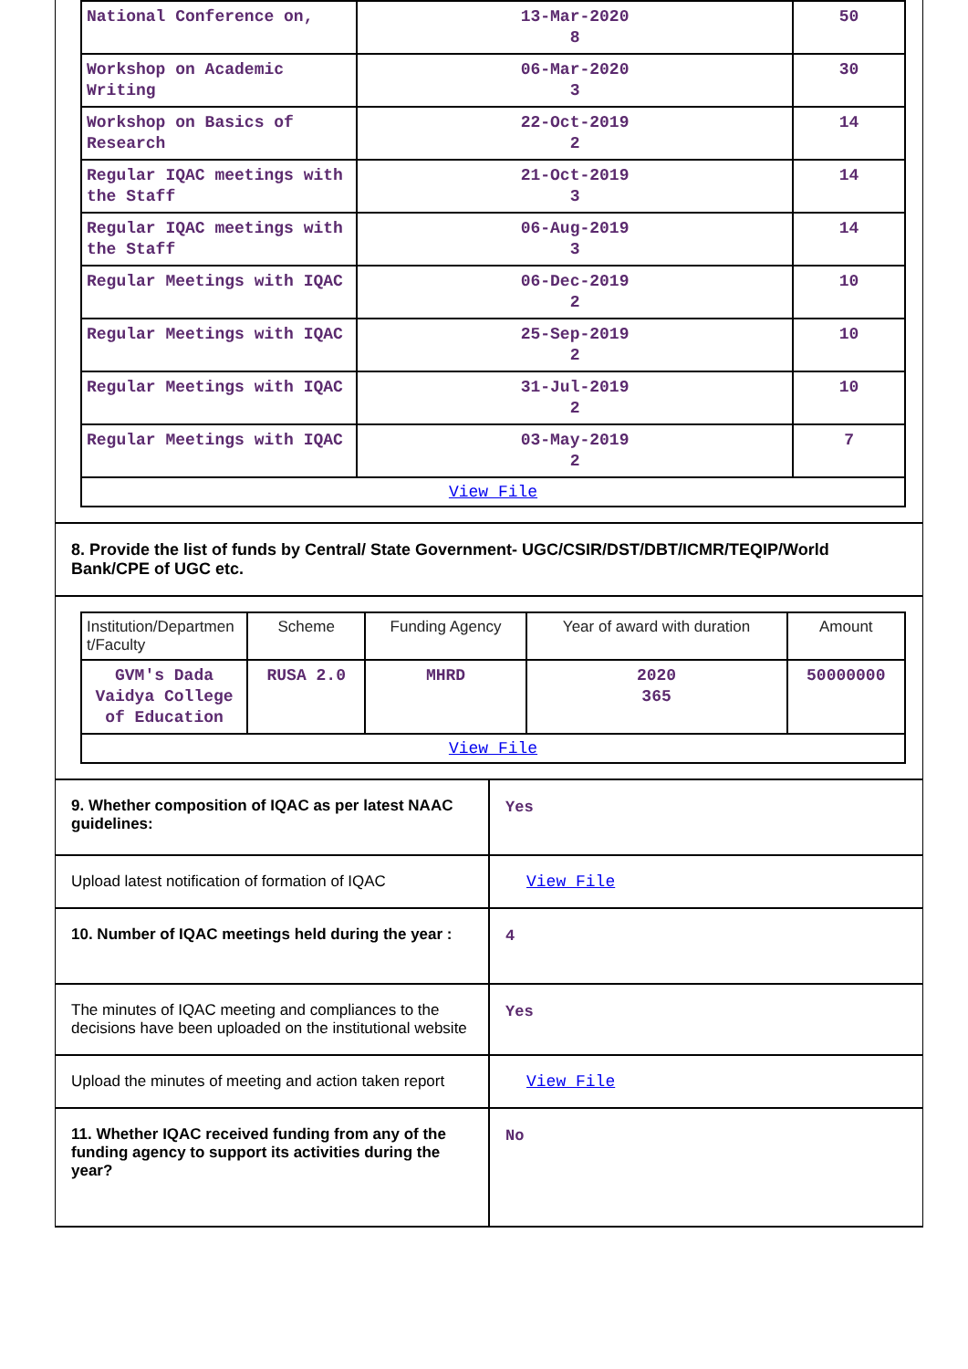| National Conference on, | 13-Mar-2020 8 | 50 |
| Workshop on Academic Writing | 06-Mar-2020 3 | 30 |
| Workshop on Basics of Research | 22-Oct-2019 2 | 14 |
| Regular IQAC meetings with the Staff | 21-Oct-2019 3 | 14 |
| Regular IQAC meetings with the Staff | 06-Aug-2019 3 | 14 |
| Regular Meetings with IQAC | 06-Dec-2019 2 | 10 |
| Regular Meetings with IQAC | 25-Sep-2019 2 | 10 |
| Regular Meetings with IQAC | 31-Jul-2019 2 | 10 |
| Regular Meetings with IQAC | 03-May-2019 2 | 7 |
| View File | | |
8. Provide the list of funds by Central/ State Government- UGC/CSIR/DST/DBT/ICMR/TEQIP/World Bank/CPE of UGC etc.
| Institution/Departmen t/Faculty | Scheme | Funding Agency | Year of award with duration | Amount |
| --- | --- | --- | --- | --- |
| GVM's Dada Vaidya College of Education | RUSA 2.0 | MHRD | 2020 365 | 50000000 |
| View File | | | | |
| 9. Whether composition of IQAC as per latest NAAC guidelines: | Yes |
| Upload latest notification of formation of IQAC | View File |
| 10. Number of IQAC meetings held during the year : | 4 |
| The minutes of IQAC meeting and compliances to the decisions have been uploaded on the institutional website | Yes |
| Upload the minutes of meeting and action taken report | View File |
| 11. Whether IQAC received funding from any of the funding agency to support its activities during the year? | No |